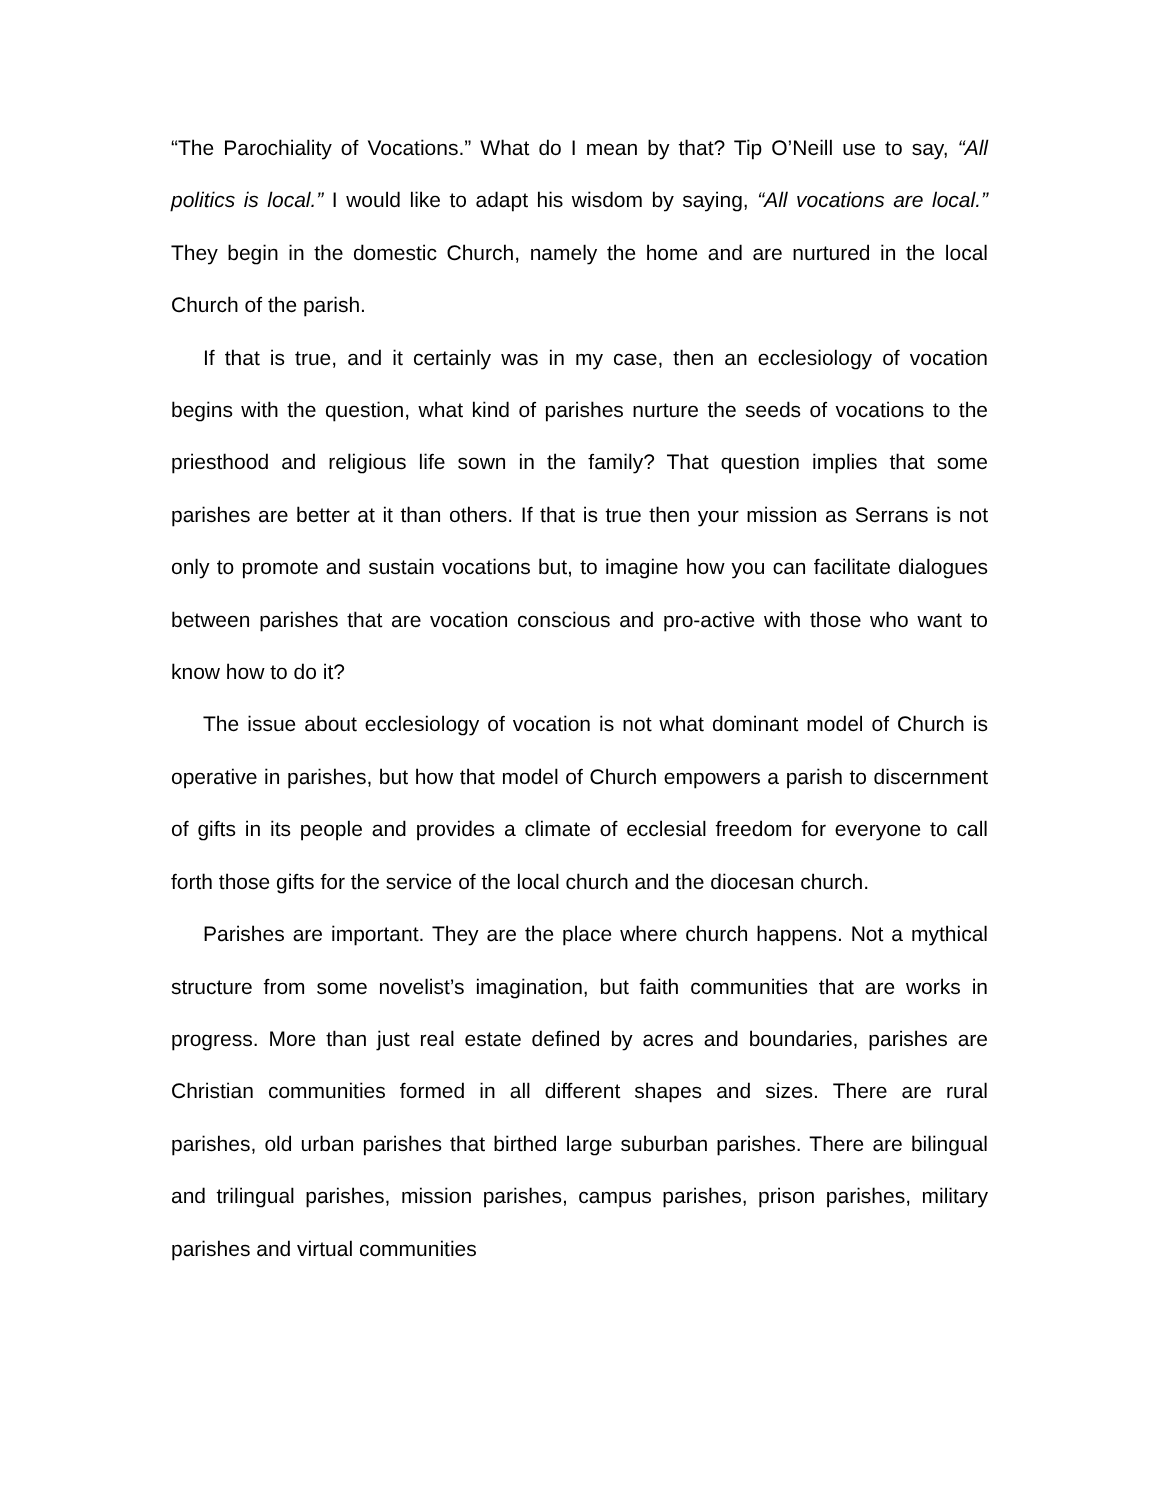“The Parochiality of Vocations.” What do I mean by that? Tip O’Neill use to say, “All politics is local.” I would like to adapt his wisdom by saying, “All vocations are local.” They begin in the domestic Church, namely the home and are nurtured in the local Church of the parish.
If that is true, and it certainly was in my case, then an ecclesiology of vocation begins with the question, what kind of parishes nurture the seeds of vocations to the priesthood and religious life sown in the family? That question implies that some parishes are better at it than others. If that is true then your mission as Serrans is not only to promote and sustain vocations but, to imagine how you can facilitate dialogues between parishes that are vocation conscious and pro-active with those who want to know how to do it?
The issue about ecclesiology of vocation is not what dominant model of Church is operative in parishes, but how that model of Church empowers a parish to discernment of gifts in its people and provides a climate of ecclesial freedom for everyone to call forth those gifts for the service of the local church and the diocesan church.
Parishes are important. They are the place where church happens. Not a mythical structure from some novelist’s imagination, but faith communities that are works in progress. More than just real estate defined by acres and boundaries, parishes are Christian communities formed in all different shapes and sizes. There are rural parishes, old urban parishes that birthed large suburban parishes. There are bilingual and trilingual parishes, mission parishes, campus parishes, prison parishes, military parishes and virtual communities